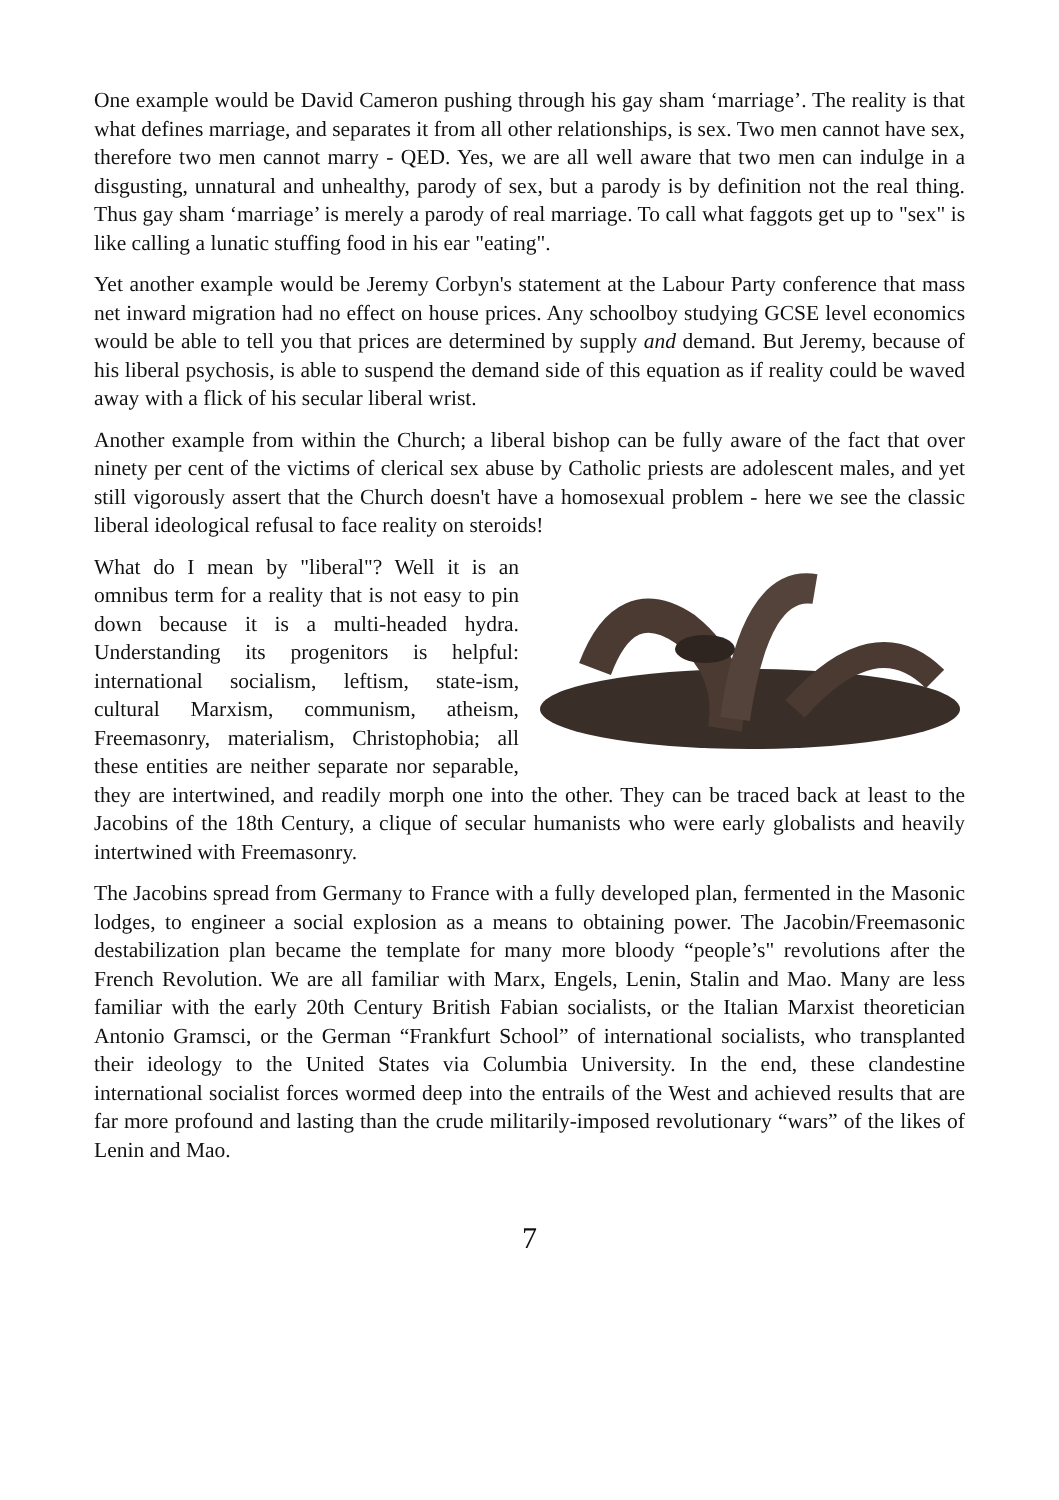One example would be David Cameron pushing through his gay sham ‘marriage’. The reality is that what defines marriage, and separates it from all other relationships, is sex. Two men cannot have sex, therefore two men cannot marry - QED. Yes, we are all well aware that two men can indulge in a disgusting, unnatural and unhealthy, parody of sex, but a parody is by definition not the real thing. Thus gay sham ‘marriage’ is merely a parody of real marriage. To call what faggots get up to "sex" is like calling a lunatic stuffing food in his ear "eating".
Yet another example would be Jeremy Corbyn's statement at the Labour Party conference that mass net inward migration had no effect on house prices. Any schoolboy studying GCSE level economics would be able to tell you that prices are determined by supply and demand. But Jeremy, because of his liberal psychosis, is able to suspend the demand side of this equation as if reality could be waved away with a flick of his secular liberal wrist.
Another example from within the Church; a liberal bishop can be fully aware of the fact that over ninety per cent of the victims of clerical sex abuse by Catholic priests are adolescent males, and yet still vigorously assert that the Church doesn't have a homosexual problem - here we see the classic liberal ideological refusal to face reality on steroids!
What do I mean by "liberal"? Well it is an omnibus term for a reality that is not easy to pin down because it is a multi-headed hydra. Understanding its progenitors is helpful: international socialism, leftism, state-ism, cultural Marxism, communism, atheism, Freemasonry, materialism, Christophobia; all these entities are neither separate nor separable, they are intertwined, and readily morph one into the other. They can be traced back at least to the Jacobins of the 18th Century, a clique of secular humanists who were early globalists and heavily intertwined with Freemasonry.
The Jacobins spread from Germany to France with a fully developed plan, fermented in the Masonic lodges, to engineer a social explosion as a means to obtaining power. The Jacobin/Freemasonic destabilization plan became the template for many more bloody “people’s" revolutions after the French Revolution. We are all familiar with Marx, Engels, Lenin, Stalin and Mao. Many are less familiar with the early 20th Century British Fabian socialists, or the Italian Marxist theoretician Antonio Gramsci, or the German “Frankfurt School” of international socialists, who transplanted their ideology to the United States via Columbia University. In the end, these clandestine international socialist forces wormed deep into the entrails of the West and achieved results that are far more profound and lasting than the crude militarily-imposed revolutionary “wars” of the likes of Lenin and Mao.
7